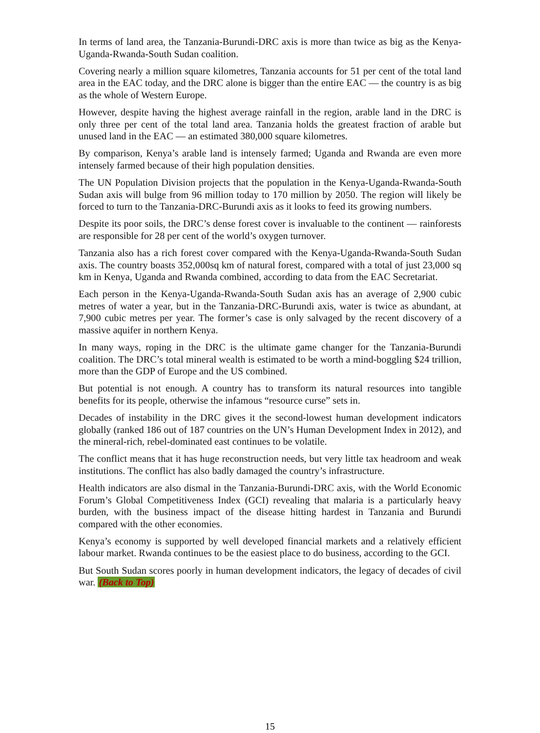In terms of land area, the Tanzania-Burundi-DRC axis is more than twice as big as the Kenya-Uganda-Rwanda-South Sudan coalition.
Covering nearly a million square kilometres, Tanzania accounts for 51 per cent of the total land area in the EAC today, and the DRC alone is bigger than the entire EAC — the country is as big as the whole of Western Europe.
However, despite having the highest average rainfall in the region, arable land in the DRC is only three per cent of the total land area. Tanzania holds the greatest fraction of arable but unused land in the EAC — an estimated 380,000 square kilometres.
By comparison, Kenya’s arable land is intensely farmed; Uganda and Rwanda are even more intensely farmed because of their high population densities.
The UN Population Division projects that the population in the Kenya-Uganda-Rwanda-South Sudan axis will bulge from 96 million today to 170 million by 2050. The region will likely be forced to turn to the Tanzania-DRC-Burundi axis as it looks to feed its growing numbers.
Despite its poor soils, the DRC’s dense forest cover is invaluable to the continent — rainforests are responsible for 28 per cent of the world’s oxygen turnover.
Tanzania also has a rich forest cover compared with the Kenya-Uganda-Rwanda-South Sudan axis. The country boasts 352,000sq km of natural forest, compared with a total of just 23,000 sq km in Kenya, Uganda and Rwanda combined, according to data from the EAC Secretariat.
Each person in the Kenya-Uganda-Rwanda-South Sudan axis has an average of 2,900 cubic metres of water a year, but in the Tanzania-DRC-Burundi axis, water is twice as abundant, at 7,900 cubic metres per year. The former’s case is only salvaged by the recent discovery of a massive aquifer in northern Kenya.
In many ways, roping in the DRC is the ultimate game changer for the Tanzania-Burundi coalition. The DRC’s total mineral wealth is estimated to be worth a mind-boggling $24 trillion, more than the GDP of Europe and the US combined.
But potential is not enough. A country has to transform its natural resources into tangible benefits for its people, otherwise the infamous “resource curse” sets in.
Decades of instability in the DRC gives it the second-lowest human development indicators globally (ranked 186 out of 187 countries on the UN’s Human Development Index in 2012), and the mineral-rich, rebel-dominated east continues to be volatile.
The conflict means that it has huge reconstruction needs, but very little tax headroom and weak institutions. The conflict has also badly damaged the country’s infrastructure.
Health indicators are also dismal in the Tanzania-Burundi-DRC axis, with the World Economic Forum’s Global Competitiveness Index (GCI) revealing that malaria is a particularly heavy burden, with the business impact of the disease hitting hardest in Tanzania and Burundi compared with the other economies.
Kenya’s economy is supported by well developed financial markets and a relatively efficient labour market. Rwanda continues to be the easiest place to do business, according to the GCI.
But South Sudan scores poorly in human development indicators, the legacy of decades of civil war. (Back to Top)
15